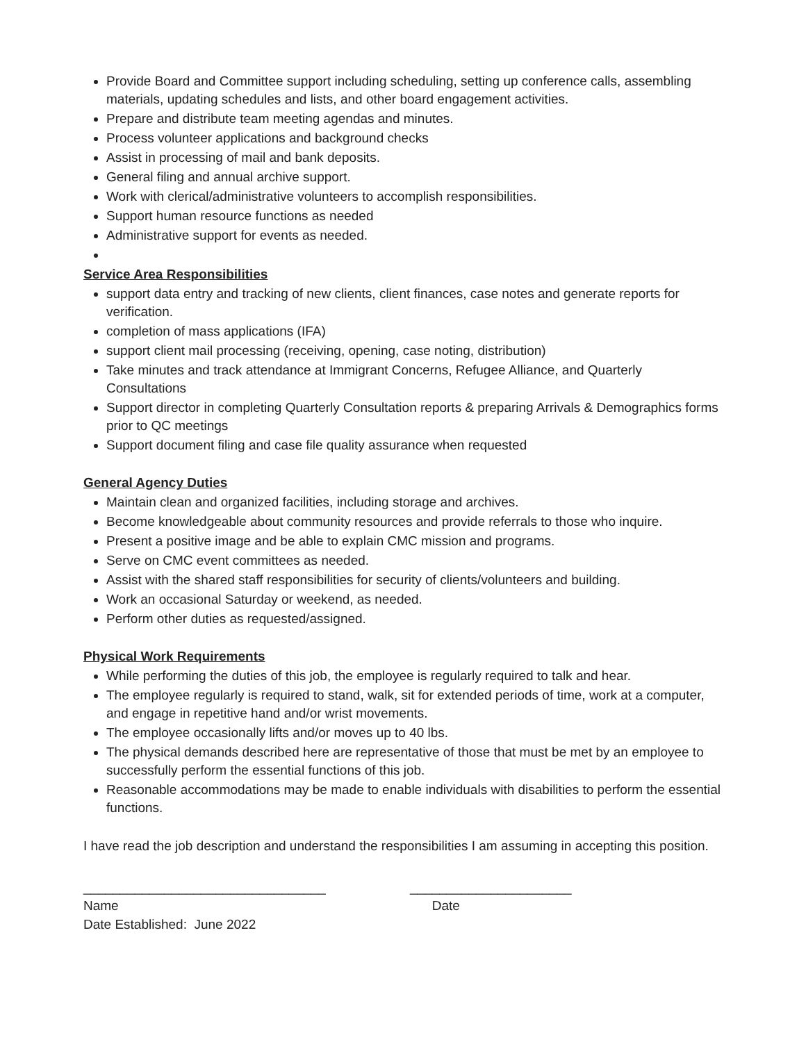Provide Board and Committee support including scheduling, setting up conference calls, assembling materials, updating schedules and lists, and other board engagement activities.
Prepare and distribute team meeting agendas and minutes.
Process volunteer applications and background checks
Assist in processing of mail and bank deposits.
General filing and annual archive support.
Work with clerical/administrative volunteers to accomplish responsibilities.
Support human resource functions as needed
Administrative support for events as needed.
Service Area Responsibilities
support data entry and tracking of new clients, client finances, case notes and generate reports for verification.
completion of mass applications (IFA)
support client mail processing (receiving, opening, case noting, distribution)
Take minutes and track attendance at Immigrant Concerns, Refugee Alliance, and Quarterly Consultations
Support director in completing Quarterly Consultation reports & preparing Arrivals & Demographics forms prior to QC meetings
Support document filing and case file quality assurance when requested
General Agency Duties
Maintain clean and organized facilities, including storage and archives.
Become knowledgeable about community resources and provide referrals to those who inquire.
Present a positive image and be able to explain CMC mission and programs.
Serve on CMC event committees as needed.
Assist with the shared staff responsibilities for security of clients/volunteers and building.
Work an occasional Saturday or weekend, as needed.
Perform other duties as requested/assigned.
Physical Work Requirements
While performing the duties of this job, the employee is regularly required to talk and hear.
The employee regularly is required to stand, walk, sit for extended periods of time, work at a computer, and engage in repetitive hand and/or wrist movements.
The employee occasionally lifts and/or moves up to 40 lbs.
The physical demands described here are representative of those that must be met by an employee to successfully perform the essential functions of this job.
Reasonable accommodations may be made to enable individuals with disabilities to perform the essential functions.
I have read the job description and understand the responsibilities I am assuming in accepting this position.
_________________________________
Name
______________________
Date
Date Established: June 2022